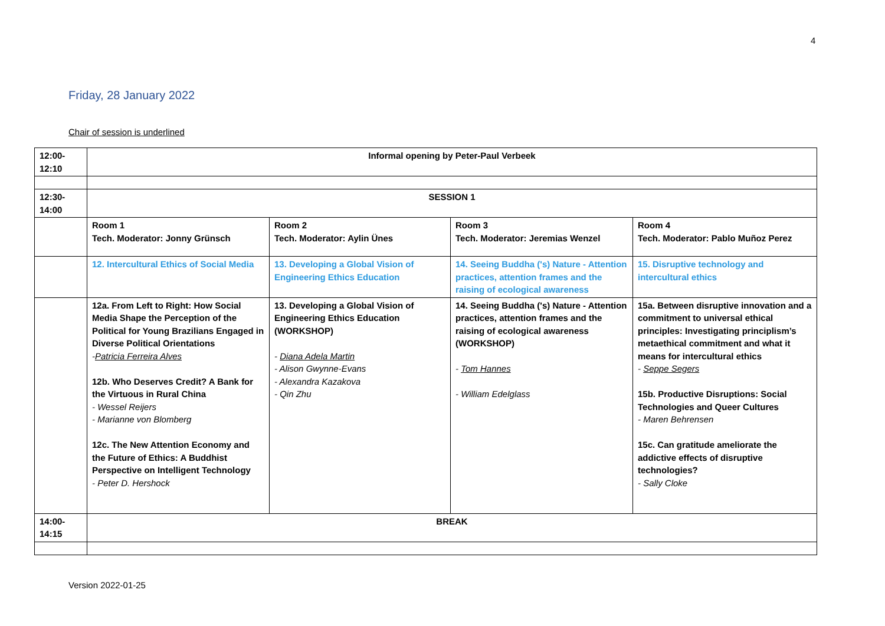4
Friday, 28 January 2022
Chair of session is underlined
| 12:00- 12:10 | Informal opening by Peter-Paul Verbeek | | | |
| 12:30- 14:00 | SESSION 1 | | | |
| | Room 1 Tech. Moderator: Jonny Grünsch | Room 2 Tech. Moderator: Aylin Ünes | Room 3 Tech. Moderator: Jeremias Wenzel | Room 4 Tech. Moderator: Pablo Muñoz Perez |
| | 12. Intercultural Ethics of Social Media | 13. Developing a Global Vision of Engineering Ethics Education | 14. Seeing Buddha ('s) Nature - Attention practices, attention frames and the raising of ecological awareness | 15. Disruptive technology and intercultural ethics |
| | 12a. From Left to Right: How Social Media Shape the Perception of the Political for Young Brazilians Engaged in Diverse Political Orientations - Patricia Ferreira Alves 12b. Who Deserves Credit? A Bank for the Virtuous in Rural China - Wessel Reijers - Marianne von Blomberg 12c. The New Attention Economy and the Future of Ethics: A Buddhist Perspective on Intelligent Technology - Peter D. Hershock | 13. Developing a Global Vision of Engineering Ethics Education (WORKSHOP) - Diana Adela Martin - Alison Gwynne-Evans - Alexandra Kazakova - Qin Zhu | 14. Seeing Buddha ('s) Nature - Attention practices, attention frames and the raising of ecological awareness (WORKSHOP) - Tom Hannes - William Edelglass | 15a. Between disruptive innovation and a commitment to universal ethical principles: Investigating principlism’s metaethical commitment and what it means for intercultural ethics - Seppe Segers 15b. Productive Disruptions: Social Technologies and Queer Cultures - Maren Behrensen 15c. Can gratitude ameliorate the addictive effects of disruptive technologies? - Sally Cloke |
| 14:00- 14:15 | BREAK | | | |
Version 2022-01-25